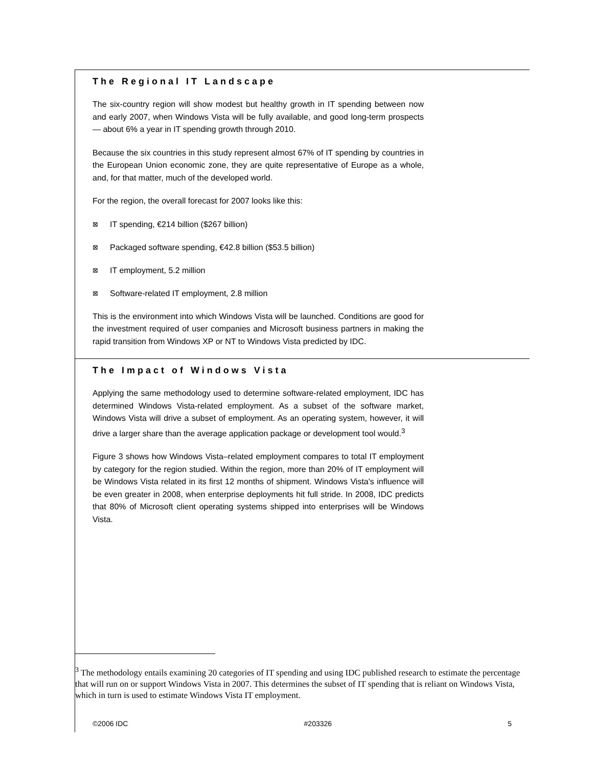The Regional IT Landscape
The six-country region will show modest but healthy growth in IT spending between now and early 2007, when Windows Vista will be fully available, and good long-term prospects — about 6% a year in IT spending growth through 2010.
Because the six countries in this study represent almost 67% of IT spending by countries in the European Union economic zone, they are quite representative of Europe as a whole, and, for that matter, much of the developed world.
For the region, the overall forecast for 2007 looks like this:
⊠ IT spending, €214 billion ($267 billion)
⊠ Packaged software spending, €42.8 billion ($53.5 billion)
⊠ IT employment, 5.2 million
⊠ Software-related IT employment, 2.8 million
This is the environment into which Windows Vista will be launched. Conditions are good for the investment required of user companies and Microsoft business partners in making the rapid transition from Windows XP or NT to Windows Vista predicted by IDC.
The Impact of Windows Vista
Applying the same methodology used to determine software-related employment, IDC has determined Windows Vista-related employment. As a subset of the software market, Windows Vista will drive a subset of employment. As an operating system, however, it will drive a larger share than the average application package or development tool would.<sup>3</sup>
Figure 3 shows how Windows Vista–related employment compares to total IT employment by category for the region studied. Within the region, more than 20% of IT employment will be Windows Vista related in its first 12 months of shipment. Windows Vista's influence will be even greater in 2008, when enterprise deployments hit full stride. In 2008, IDC predicts that 80% of Microsoft client operating systems shipped into enterprises will be Windows Vista.
<sup>3</sup> The methodology entails examining 20 categories of IT spending and using IDC published research to estimate the percentage that will run on or support Windows Vista in 2007. This determines the subset of IT spending that is reliant on Windows Vista, which in turn is used to estimate Windows Vista IT employment.
©2006 IDC #203326 5